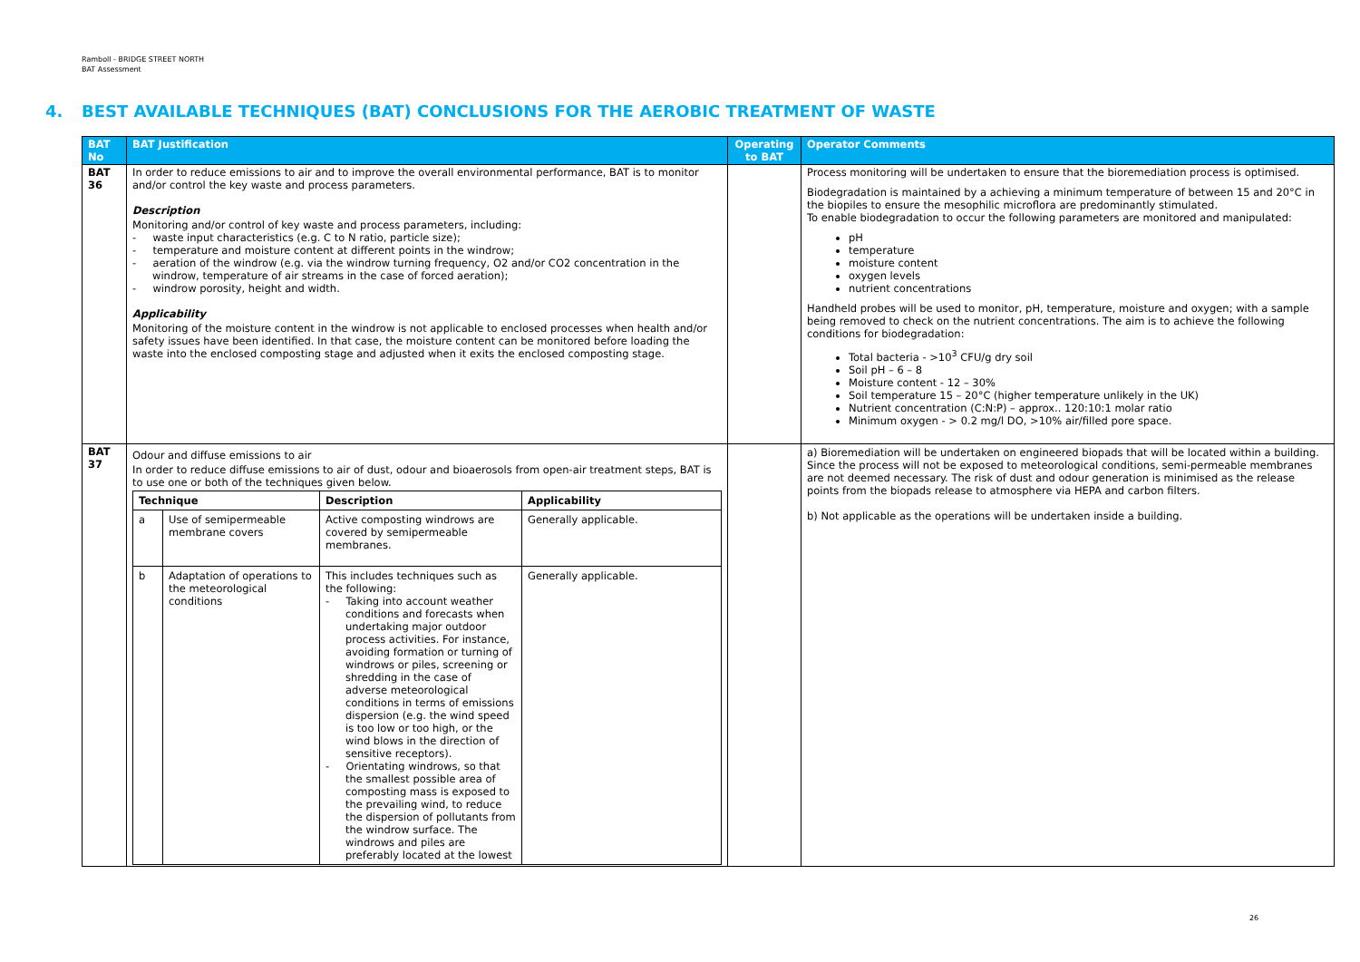Ramboll - BRIDGE STREET NORTH
BAT Assessment
4. BEST AVAILABLE TECHNIQUES (BAT) CONCLUSIONS FOR THE AEROBIC TREATMENT OF WASTE
| BAT No | BAT Justification | Operating to BAT | Operator Comments |
| --- | --- | --- | --- |
| BAT 36 | In order to reduce emissions to air and to improve the overall environmental performance, BAT is to monitor and/or control the key waste and process parameters. Description Monitoring and/or control of key waste and process parameters, including: - waste input characteristics (e.g. C to N ratio, particle size); - temperature and moisture content at different points in the windrow; - aeration of the windrow (e.g. via the windrow turning frequency, O2 and/or CO2 concentration in the windrow, temperature of air streams in the case of forced aeration); - windrow porosity, height and width. Applicability Monitoring of the moisture content in the windrow is not applicable to enclosed processes when health and/or safety issues have been identified. In that case, the moisture content can be monitored before loading the waste into the enclosed composting stage and adjusted when it exits the enclosed composting stage. | | Process monitoring will be undertaken to ensure that the bioremediation process is optimised. Biodegradation is maintained by a achieving a minimum temperature of between 15 and 20°C in the biopiles to ensure the mesophilic microflora are predominantly stimulated. To enable biodegradation to occur the following parameters are monitored and manipulated: pH temperature moisture content oxygen levels nutrient concentrations Handheld probes will be used to monitor, pH, temperature, moisture and oxygen; with a sample being removed to check on the nutrient concentrations. The aim is to achieve the following conditions for biodegradation: Total bacteria - >10<sup>3</sup> CFU/g dry soil Soil pH – 6 – 8 Moisture content - 12 – 30% Soil temperature 15 – 20°C (higher temperature unlikely in the UK) Nutrient concentration (C:N:P) – approx.. 120:10:1 molar ratio Minimum oxygen - > 0.2 mg/l DO, >10% air/filled pore space. |
| BAT 37 | Odour and diffuse emissions to air In order to reduce diffuse emissions to air of dust, odour and bioaerosols from open-air treatment steps, BAT is to use one or both of the techniques given below. / Technique / / Description / Applicability / / --- / --- / --- / --- / / a / Use of semipermeable membrane covers / Active composting windrows are covered by semipermeable membranes. / Generally applicable. / / b / Adaptation of operations to the meteorological conditions / This includes techniques such as the following: - Taking into account weather conditions and forecasts when undertaking major outdoor process activities. For instance, avoiding formation or turning of windrows or piles, screening or shredding in the case of adverse meteorological conditions in terms of emissions dispersion (e.g. the wind speed is too low or too high, or the wind blows in the direction of sensitive receptors). - Orientating windrows, so that the smallest possible area of composting mass is exposed to the prevailing wind, to reduce the dispersion of pollutants from the windrow surface. The windrows and piles are preferably located at the lowest / Generally applicable. / | | a) Bioremediation will be undertaken on engineered biopads that will be located within a building. Since the process will not be exposed to meteorological conditions, semi-permeable membranes are not deemed necessary. The risk of dust and odour generation is minimised as the release points from the biopads release to atmosphere via HEPA and carbon filters. b) Not applicable as the operations will be undertaken inside a building. |
26